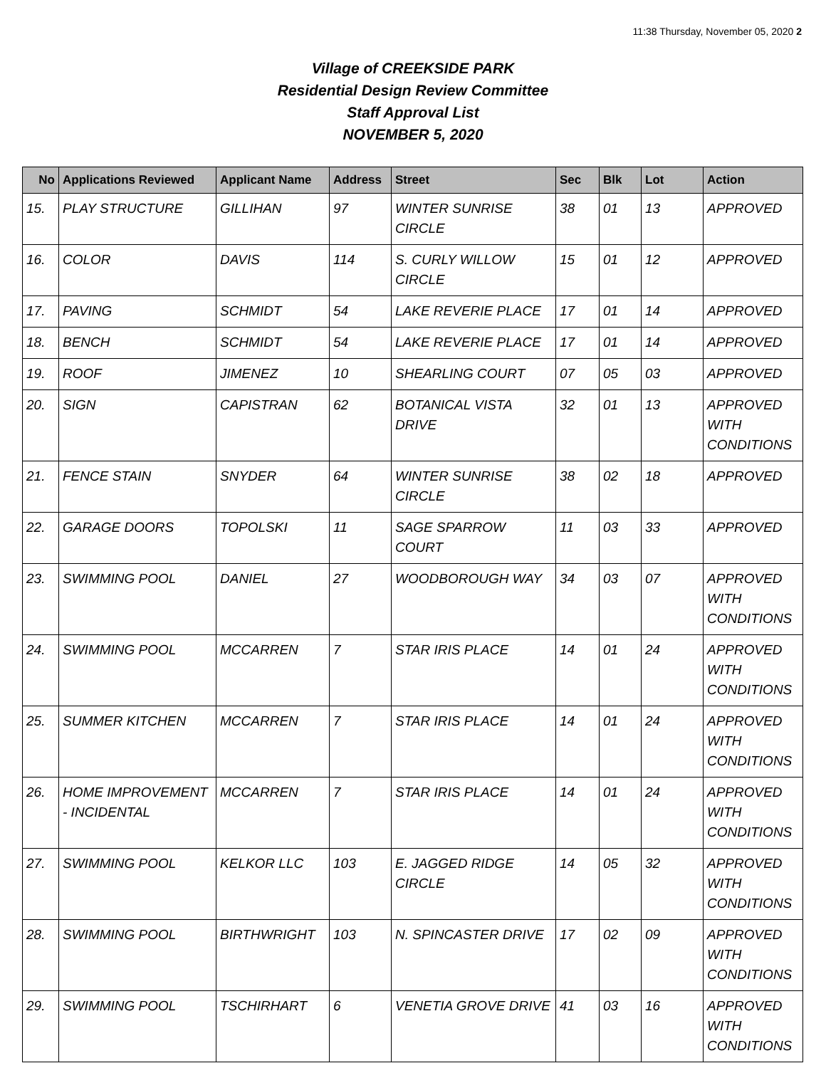11:38 Thursday, November 05, 2020 2
Village of CREEKSIDE PARK
Residential Design Review Committee
Staff Approval List
NOVEMBER 5, 2020
| No | Applications Reviewed | Applicant Name | Address | Street | Sec | Blk | Lot | Action |
| --- | --- | --- | --- | --- | --- | --- | --- | --- |
| 15. | PLAY STRUCTURE | GILLIHAN | 97 | WINTER SUNRISE CIRCLE | 38 | 01 | 13 | APPROVED |
| 16. | COLOR | DAVIS | 114 | S. CURLY WILLOW CIRCLE | 15 | 01 | 12 | APPROVED |
| 17. | PAVING | SCHMIDT | 54 | LAKE REVERIE PLACE | 17 | 01 | 14 | APPROVED |
| 18. | BENCH | SCHMIDT | 54 | LAKE REVERIE PLACE | 17 | 01 | 14 | APPROVED |
| 19. | ROOF | JIMENEZ | 10 | SHEARLING COURT | 07 | 05 | 03 | APPROVED |
| 20. | SIGN | CAPISTRAN | 62 | BOTANICAL VISTA DRIVE | 32 | 01 | 13 | APPROVED WITH CONDITIONS |
| 21. | FENCE STAIN | SNYDER | 64 | WINTER SUNRISE CIRCLE | 38 | 02 | 18 | APPROVED |
| 22. | GARAGE DOORS | TOPOLSKI | 11 | SAGE SPARROW COURT | 11 | 03 | 33 | APPROVED |
| 23. | SWIMMING POOL | DANIEL | 27 | WOODBOROUGH WAY | 34 | 03 | 07 | APPROVED WITH CONDITIONS |
| 24. | SWIMMING POOL | MCCARREN | 7 | STAR IRIS PLACE | 14 | 01 | 24 | APPROVED WITH CONDITIONS |
| 25. | SUMMER KITCHEN | MCCARREN | 7 | STAR IRIS PLACE | 14 | 01 | 24 | APPROVED WITH CONDITIONS |
| 26. | HOME IMPROVEMENT - INCIDENTAL | MCCARREN | 7 | STAR IRIS PLACE | 14 | 01 | 24 | APPROVED WITH CONDITIONS |
| 27. | SWIMMING POOL | KELKOR LLC | 103 | E. JAGGED RIDGE CIRCLE | 14 | 05 | 32 | APPROVED WITH CONDITIONS |
| 28. | SWIMMING POOL | BIRTHWRIGHT | 103 | N. SPINCASTER DRIVE | 17 | 02 | 09 | APPROVED WITH CONDITIONS |
| 29. | SWIMMING POOL | TSCHIRHART | 6 | VENETIA GROVE DRIVE | 41 | 03 | 16 | APPROVED WITH CONDITIONS |